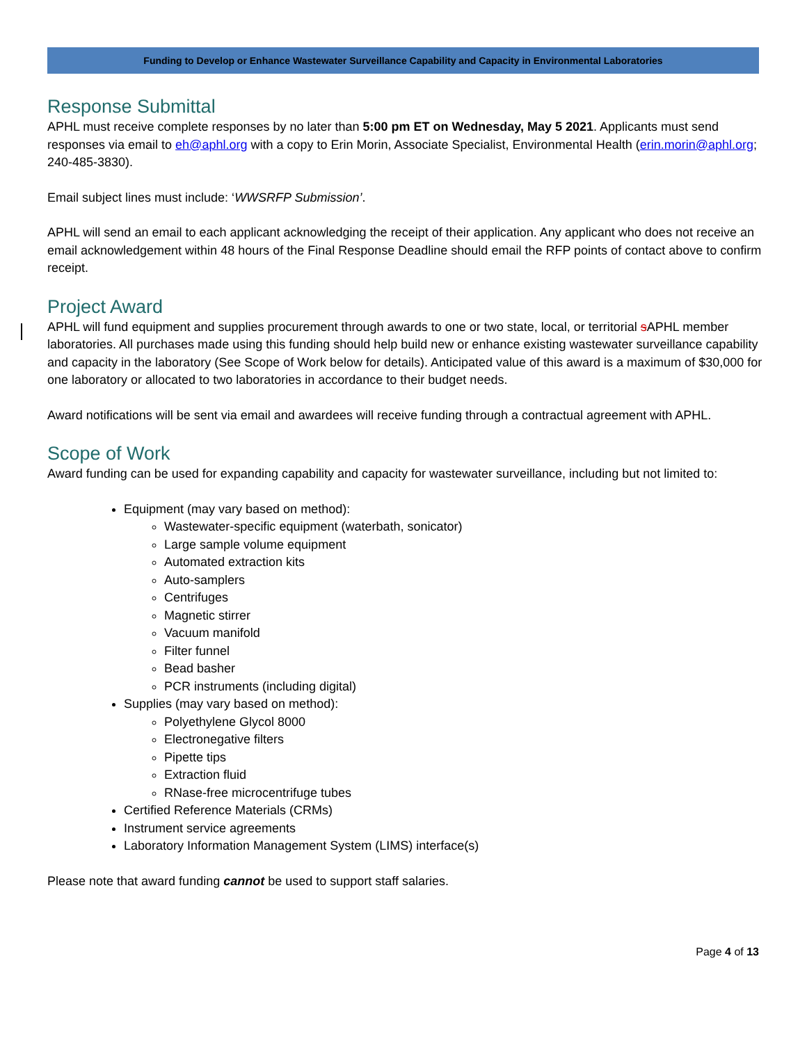Funding to Develop or Enhance Wastewater Surveillance Capability and Capacity in Environmental Laboratories
Response Submittal
APHL must receive complete responses by no later than 5:00 pm ET on Wednesday, May 5 2021. Applicants must send responses via email to eh@aphl.org with a copy to Erin Morin, Associate Specialist, Environmental Health (erin.morin@aphl.org; 240-485-3830).
Email subject lines must include: ‘WWSRFP Submission’.
APHL will send an email to each applicant acknowledging the receipt of their application. Any applicant who does not receive an email acknowledgement within 48 hours of the Final Response Deadline should email the RFP points of contact above to confirm receipt.
Project Award
APHL will fund equipment and supplies procurement through awards to one or two state, local, or territorial sAPHL member laboratories. All purchases made using this funding should help build new or enhance existing wastewater surveillance capability and capacity in the laboratory (See Scope of Work below for details). Anticipated value of this award is a maximum of $30,000 for one laboratory or allocated to two laboratories in accordance to their budget needs.
Award notifications will be sent via email and awardees will receive funding through a contractual agreement with APHL.
Scope of Work
Award funding can be used for expanding capability and capacity for wastewater surveillance, including but not limited to:
Equipment (may vary based on method):
Wastewater-specific equipment (waterbath, sonicator)
Large sample volume equipment
Automated extraction kits
Auto-samplers
Centrifuges
Magnetic stirrer
Vacuum manifold
Filter funnel
Bead basher
PCR instruments (including digital)
Supplies (may vary based on method):
Polyethylene Glycol 8000
Electronegative filters
Pipette tips
Extraction fluid
RNase-free microcentrifuge tubes
Certified Reference Materials (CRMs)
Instrument service agreements
Laboratory Information Management System (LIMS) interface(s)
Please note that award funding cannot be used to support staff salaries.
Page 4 of 13